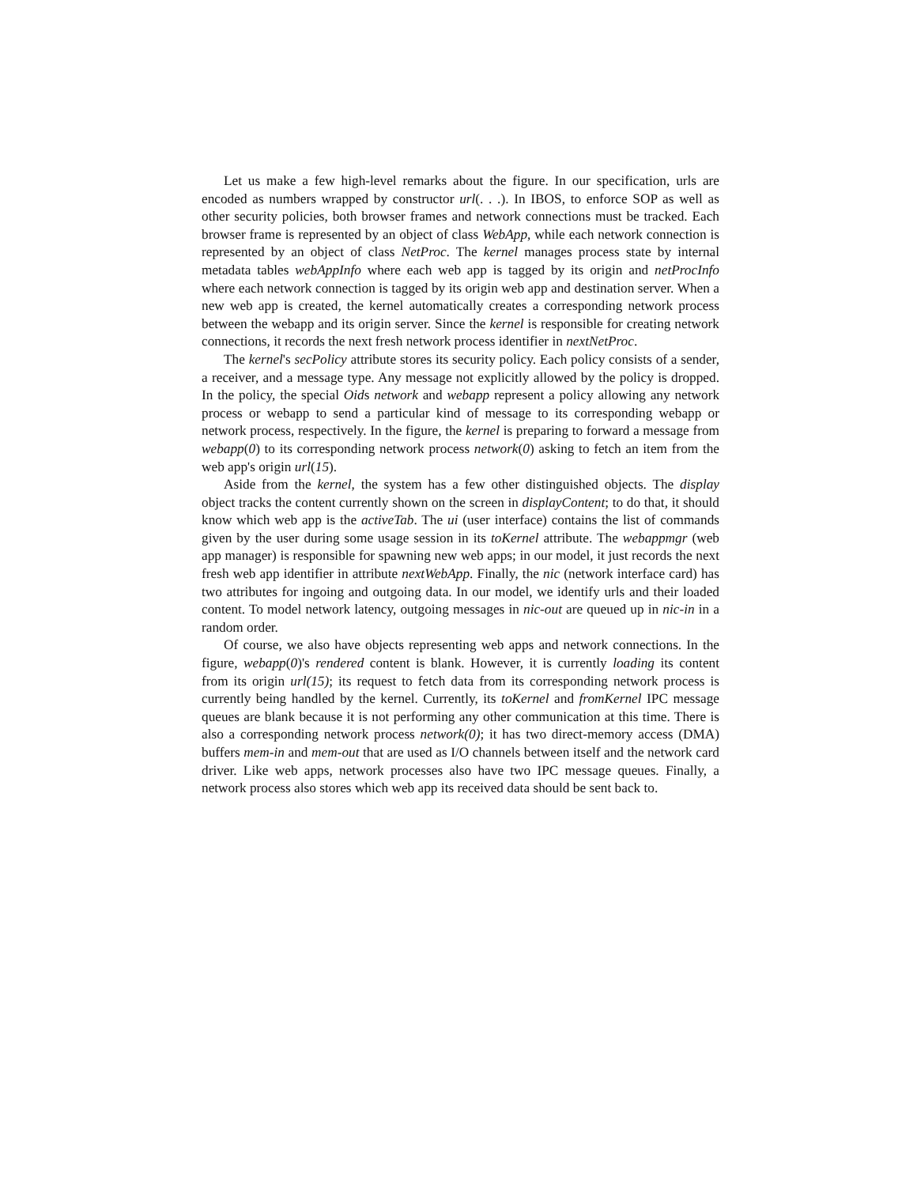Let us make a few high-level remarks about the figure. In our specification, urls are encoded as numbers wrapped by constructor url(. . .). In IBOS, to enforce SOP as well as other security policies, both browser frames and network connections must be tracked. Each browser frame is represented by an object of class WebApp, while each network connection is represented by an object of class NetProc. The kernel manages process state by internal metadata tables webAppInfo where each web app is tagged by its origin and netProcInfo where each network connection is tagged by its origin web app and destination server. When a new web app is created, the kernel automatically creates a corresponding network process between the webapp and its origin server. Since the kernel is responsible for creating network connections, it records the next fresh network process identifier in nextNetProc.
The kernel's secPolicy attribute stores its security policy. Each policy consists of a sender, a receiver, and a message type. Any message not explicitly allowed by the policy is dropped. In the policy, the special Oids network and webapp represent a policy allowing any network process or webapp to send a particular kind of message to its corresponding webapp or network process, respectively. In the figure, the kernel is preparing to forward a message from webapp(0) to its corresponding network process network(0) asking to fetch an item from the web app's origin url(15).
Aside from the kernel, the system has a few other distinguished objects. The display object tracks the content currently shown on the screen in displayContent; to do that, it should know which web app is the activeTab. The ui (user interface) contains the list of commands given by the user during some usage session in its toKernel attribute. The webappmgr (web app manager) is responsible for spawning new web apps; in our model, it just records the next fresh web app identifier in attribute nextWebApp. Finally, the nic (network interface card) has two attributes for ingoing and outgoing data. In our model, we identify urls and their loaded content. To model network latency, outgoing messages in nic-out are queued up in nic-in in a random order.
Of course, we also have objects representing web apps and network connections. In the figure, webapp(0)'s rendered content is blank. However, it is currently loading its content from its origin url(15); its request to fetch data from its corresponding network process is currently being handled by the kernel. Currently, its toKernel and fromKernel IPC message queues are blank because it is not performing any other communication at this time. There is also a corresponding network process network(0); it has two direct-memory access (DMA) buffers mem-in and mem-out that are used as I/O channels between itself and the network card driver. Like web apps, network processes also have two IPC message queues. Finally, a network process also stores which web app its received data should be sent back to.